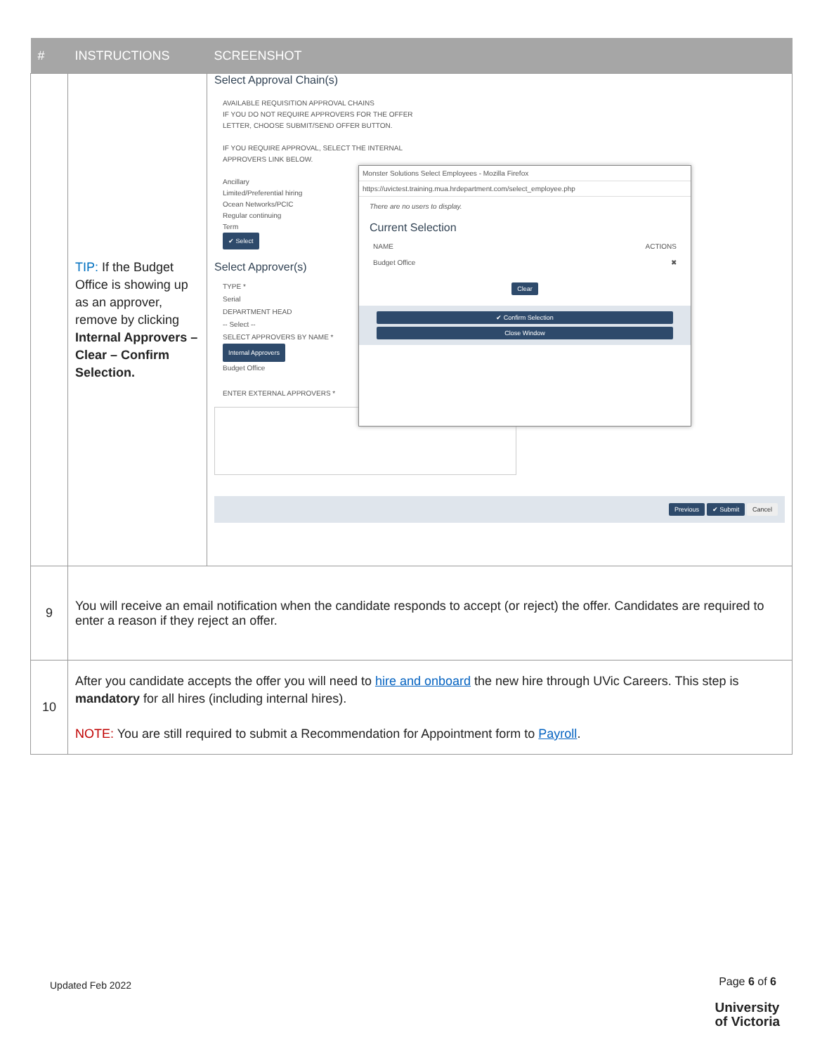| # | INSTRUCTIONS | SCREENSHOT |
| --- | --- | --- |
| | TIP: If the Budget Office is showing up as an approver, remove by clicking Internal Approvers – Clear – Confirm Selection. | Select Approval Chain(s) AVAILABLE REQUISITION APPROVAL CHAINS IF YOU DO NOT REQUIRE APPROVERS FOR THE OFFER LETTER, CHOOSE SUBMIT/SEND OFFER BUTTON. IF YOU REQUIRE APPROVAL, SELECT THE INTERNAL APPROVERS LINK BELOW. Ancillary Limited/Preferential hiring Ocean Networks/PCIC Regular continuing Term ✔ Select Select Approver(s) TYPE * Serial DEPARTMENT HEAD -- Select -- SELECT APPROVERS BY NAME * Internal Approvers Budget Office ENTER EXTERNAL APPROVERS * Previous ✔ Submit Cancel Monster Solutions Select Employees - Mozilla Firefox https://uvictest.training.mua.hrdepartment.com/select_employee.php There are no users to display. Current Selection NAME ACTIONS Budget Office ✖ Clear ✔ Confirm Selection Close Window |
| 9 | You will receive an email notification when the candidate responds to accept (or reject) the offer. Candidates are required to enter a reason if they reject an offer. | |
| 10 | After you candidate accepts the offer you will need to hire and onboard the new hire through UVic Careers. This step is mandatory for all hires (including internal hires). NOTE: You are still required to submit a Recommendation for Appointment form to Payroll . | |
Updated Feb 2022 Page 6 of 6
University
of Victoria